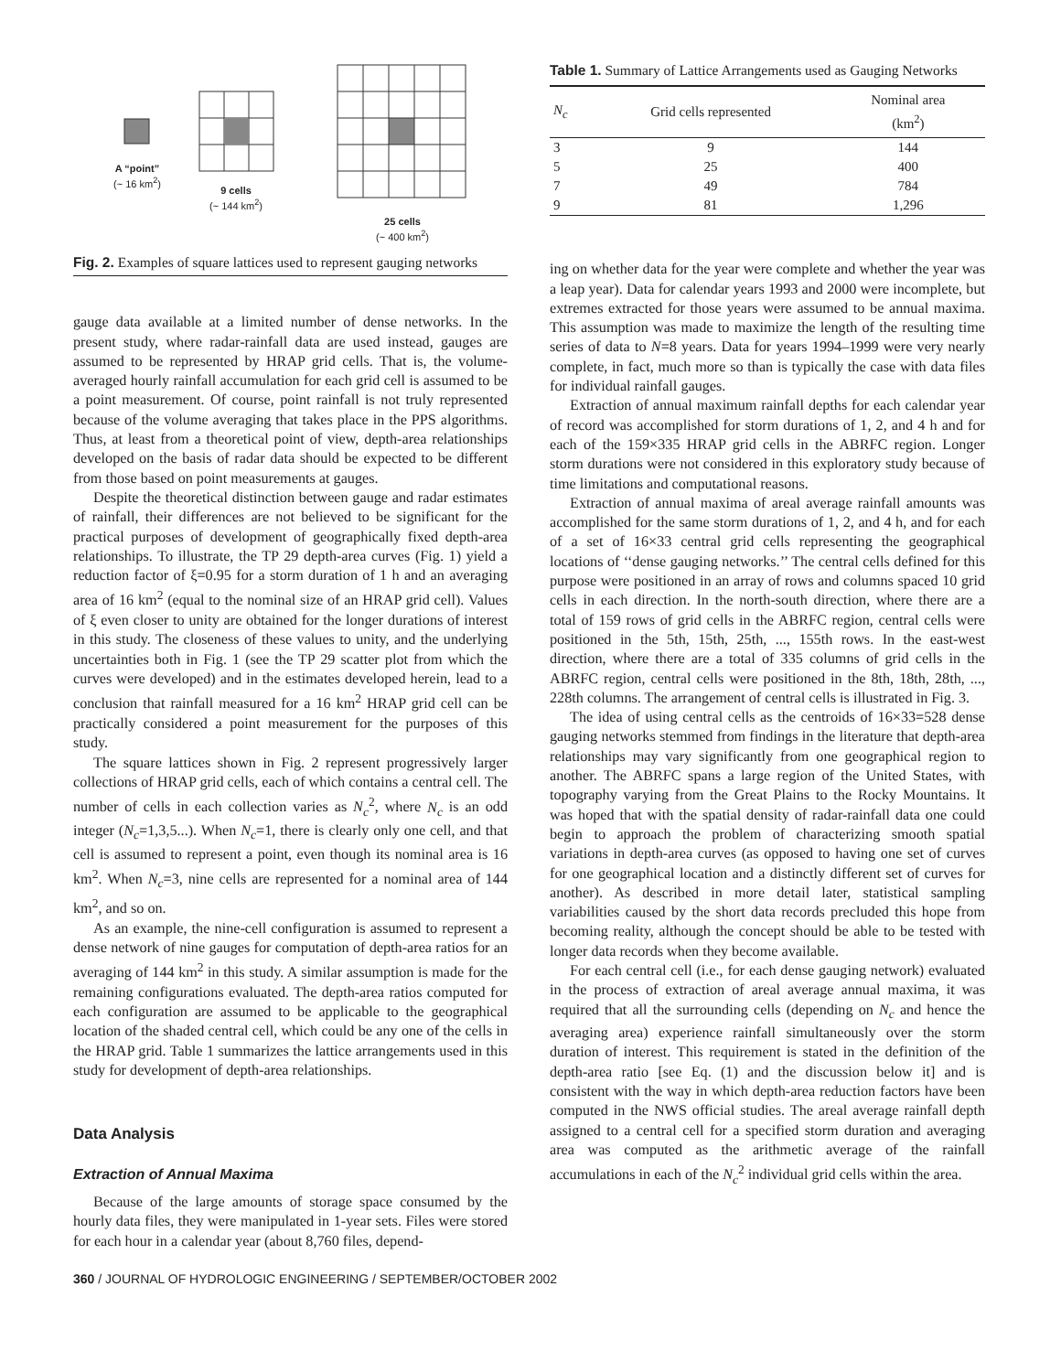A “point”
(~ 16 km<sup>2</sup>)
9 cells
(~ 144 km<sup>2</sup>)
25 cells
(~ 400 km<sup>2</sup>)
Fig. 2. Examples of square lattices used to represent gauging networks
gauge data available at a limited number of dense networks. In the present study, where radar-rainfall data are used instead, gauges are assumed to be represented by HRAP grid cells. That is, the volume-averaged hourly rainfall accumulation for each grid cell is assumed to be a point measurement. Of course, point rainfall is not truly represented because of the volume averaging that takes place in the PPS algorithms. Thus, at least from a theoretical point of view, depth-area relationships developed on the basis of radar data should be expected to be different from those based on point measurements at gauges.
Despite the theoretical distinction between gauge and radar estimates of rainfall, their differences are not believed to be significant for the practical purposes of development of geographically fixed depth-area relationships. To illustrate, the TP 29 depth-area curves (Fig. 1) yield a reduction factor of ξ=0.95 for a storm duration of 1 h and an averaging area of 16 km<sup>2</sup> (equal to the nominal size of an HRAP grid cell). Values of ξ even closer to unity are obtained for the longer durations of interest in this study. The closeness of these values to unity, and the underlying uncertainties both in Fig. 1 (see the TP 29 scatter plot from which the curves were developed) and in the estimates developed herein, lead to a conclusion that rainfall measured for a 16 km<sup>2</sup> HRAP grid cell can be practically considered a point measurement for the purposes of this study.
The square lattices shown in Fig. 2 represent progressively larger collections of HRAP grid cells, each of which contains a central cell. The number of cells in each collection varies as N<sub>c</sub><sup>2</sup>, where N<sub>c</sub> is an odd integer (N<sub>c</sub>=1,3,5...). When N<sub>c</sub>=1, there is clearly only one cell, and that cell is assumed to represent a point, even though its nominal area is 16 km<sup>2</sup>. When N<sub>c</sub>=3, nine cells are represented for a nominal area of 144 km<sup>2</sup>, and so on.
As an example, the nine-cell configuration is assumed to represent a dense network of nine gauges for computation of depth-area ratios for an averaging of 144 km<sup>2</sup> in this study. A similar assumption is made for the remaining configurations evaluated. The depth-area ratios computed for each configuration are assumed to be applicable to the geographical location of the shaded central cell, which could be any one of the cells in the HRAP grid. Table 1 summarizes the lattice arrangements used in this study for development of depth-area relationships.
Data Analysis
Extraction of Annual Maxima
Because of the large amounts of storage space consumed by the hourly data files, they were manipulated in 1-year sets. Files were stored for each hour in a calendar year (about 8,760 files, depend-
Table 1. Summary of Lattice Arrangements used as Gauging Networks
| N<sub>c</sub> | Grid cells represented | Nominal area (km<sup>2</sup>) |
| --- | --- | --- |
| 3 | 9 | 144 |
| 5 | 25 | 400 |
| 7 | 49 | 784 |
| 9 | 81 | 1,296 |
ing on whether data for the year were complete and whether the year was a leap year). Data for calendar years 1993 and 2000 were incomplete, but extremes extracted for those years were assumed to be annual maxima. This assumption was made to maximize the length of the resulting time series of data to N=8 years. Data for years 1994–1999 were very nearly complete, in fact, much more so than is typically the case with data files for individual rainfall gauges.
Extraction of annual maximum rainfall depths for each calendar year of record was accomplished for storm durations of 1, 2, and 4 h and for each of the 159×335 HRAP grid cells in the ABRFC region. Longer storm durations were not considered in this exploratory study because of time limitations and computational reasons.
Extraction of annual maxima of areal average rainfall amounts was accomplished for the same storm durations of 1, 2, and 4 h, and for each of a set of 16×33 central grid cells representing the geographical locations of ‘‘dense gauging networks.’’ The central cells defined for this purpose were positioned in an array of rows and columns spaced 10 grid cells in each direction. In the north-south direction, where there are a total of 159 rows of grid cells in the ABRFC region, central cells were positioned in the 5th, 15th, 25th, ..., 155th rows. In the east-west direction, where there are a total of 335 columns of grid cells in the ABRFC region, central cells were positioned in the 8th, 18th, 28th, ..., 228th columns. The arrangement of central cells is illustrated in Fig. 3.
The idea of using central cells as the centroids of 16×33=528 dense gauging networks stemmed from findings in the literature that depth-area relationships may vary significantly from one geographical region to another. The ABRFC spans a large region of the United States, with topography varying from the Great Plains to the Rocky Mountains. It was hoped that with the spatial density of radar-rainfall data one could begin to approach the problem of characterizing smooth spatial variations in depth-area curves (as opposed to having one set of curves for one geographical location and a distinctly different set of curves for another). As described in more detail later, statistical sampling variabilities caused by the short data records precluded this hope from becoming reality, although the concept should be able to be tested with longer data records when they become available.
For each central cell (i.e., for each dense gauging network) evaluated in the process of extraction of areal average annual maxima, it was required that all the surrounding cells (depending on N<sub>c</sub> and hence the averaging area) experience rainfall simultaneously over the storm duration of interest. This requirement is stated in the definition of the depth-area ratio [see Eq. (1) and the discussion below it] and is consistent with the way in which depth-area reduction factors have been computed in the NWS official studies. The areal average rainfall depth assigned to a central cell for a specified storm duration and averaging area was computed as the arithmetic average of the rainfall accumulations in each of the N<sub>c</sub><sup>2</sup> individual grid cells within the area.
360 / JOURNAL OF HYDROLOGIC ENGINEERING / SEPTEMBER/OCTOBER 2002